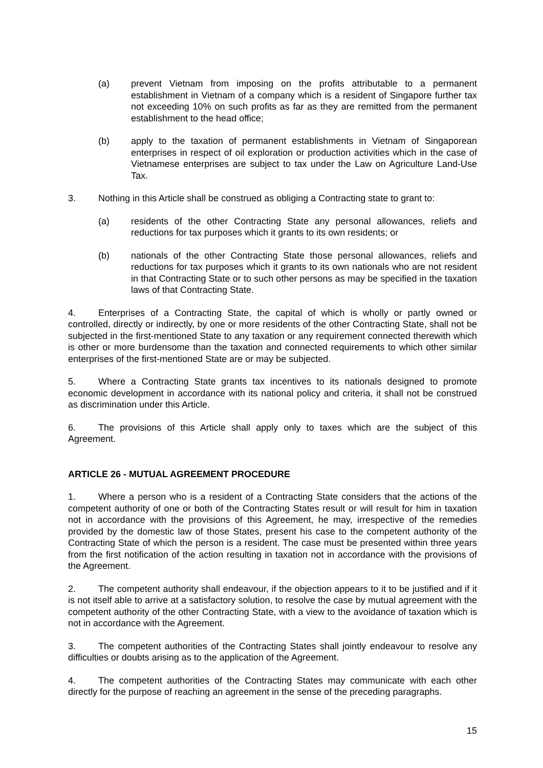(a) prevent Vietnam from imposing on the profits attributable to a permanent establishment in Vietnam of a company which is a resident of Singapore further tax not exceeding 10% on such profits as far as they are remitted from the permanent establishment to the head office;
(b) apply to the taxation of permanent establishments in Vietnam of Singaporean enterprises in respect of oil exploration or production activities which in the case of Vietnamese enterprises are subject to tax under the Law on Agriculture Land-Use Tax.
3. Nothing in this Article shall be construed as obliging a Contracting state to grant to:
(a) residents of the other Contracting State any personal allowances, reliefs and reductions for tax purposes which it grants to its own residents; or
(b) nationals of the other Contracting State those personal allowances, reliefs and reductions for tax purposes which it grants to its own nationals who are not resident in that Contracting State or to such other persons as may be specified in the taxation laws of that Contracting State.
4. Enterprises of a Contracting State, the capital of which is wholly or partly owned or controlled, directly or indirectly, by one or more residents of the other Contracting State, shall not be subjected in the first-mentioned State to any taxation or any requirement connected therewith which is other or more burdensome than the taxation and connected requirements to which other similar enterprises of the first-mentioned State are or may be subjected.
5. Where a Contracting State grants tax incentives to its nationals designed to promote economic development in accordance with its national policy and criteria, it shall not be construed as discrimination under this Article.
6. The provisions of this Article shall apply only to taxes which are the subject of this Agreement.
ARTICLE 26 - MUTUAL AGREEMENT PROCEDURE
1. Where a person who is a resident of a Contracting State considers that the actions of the competent authority of one or both of the Contracting States result or will result for him in taxation not in accordance with the provisions of this Agreement, he may, irrespective of the remedies provided by the domestic law of those States, present his case to the competent authority of the Contracting State of which the person is a resident. The case must be presented within three years from the first notification of the action resulting in taxation not in accordance with the provisions of the Agreement.
2. The competent authority shall endeavour, if the objection appears to it to be justified and if it is not itself able to arrive at a satisfactory solution, to resolve the case by mutual agreement with the competent authority of the other Contracting State, with a view to the avoidance of taxation which is not in accordance with the Agreement.
3. The competent authorities of the Contracting States shall jointly endeavour to resolve any difficulties or doubts arising as to the application of the Agreement.
4. The competent authorities of the Contracting States may communicate with each other directly for the purpose of reaching an agreement in the sense of the preceding paragraphs.
15